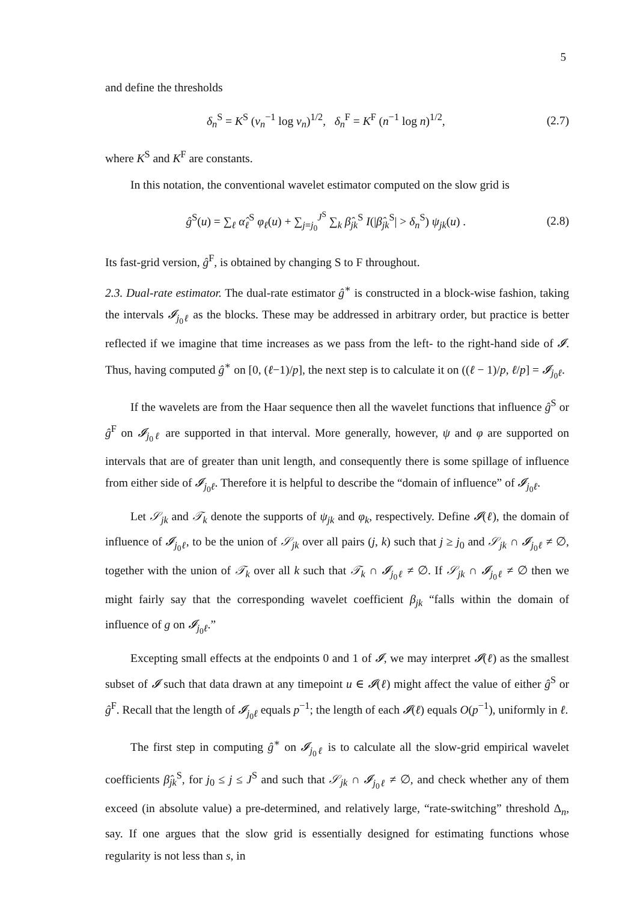5
and define the thresholds
δ<sub>n</sub><sup>S</sup> = K<sup>S</sup> (v<sub>n</sub><sup>−1</sup> log v<sub>n</sub>)<sup>1/2</sup>, δ<sub>n</sub><sup>F</sup> = K<sup>F</sup> (n<sup>−1</sup> log n)<sup>1/2</sup>, (2.7)
where K<sup>S</sup> and K<sup>F</sup> are constants.
In this notation, the conventional wavelet estimator computed on the slow grid is
ĝ<sup>S</sup>(u) = ∑<sub>ℓ</sub> α̂<sub>ℓ</sub><sup>S</sup> φ<sub>ℓ</sub>(u) + ∑<sub>j=j<sub>0</sub></sub><sup>J<sup>S</sup></sup> ∑<sub>k</sub> β̂<sub>jk</sub><sup>S</sup> I(|β̂<sub>jk</sub><sup>S</sup>| > δ<sub>n</sub><sup>S</sup>) ψ<sub>jk</sub>(u) . (2.8)
Its fast-grid version, ĝ<sup>F</sup>, is obtained by changing S to F throughout.
2.3. Dual-rate estimator. The dual-rate estimator ĝ<sup>∗</sup> is constructed in a block-wise fashion, taking the intervals 𝓘<sub>j<sub>0</sub>ℓ</sub> as the blocks. These may be addressed in arbitrary order, but practice is better reflected if we imagine that time increases as we pass from the left- to the right-hand side of 𝓘. Thus, having computed ĝ<sup>∗</sup> on [0, (ℓ−1)/p], the next step is to calculate it on ((ℓ − 1)/p, ℓ/p] = 𝓘<sub>j<sub>0</sub>ℓ</sub>.
If the wavelets are from the Haar sequence then all the wavelet functions that influence ĝ<sup>S</sup> or ĝ<sup>F</sup> on 𝓘<sub>j<sub>0</sub>ℓ</sub> are supported in that interval. More generally, however, ψ and φ are supported on intervals that are of greater than unit length, and consequently there is some spillage of influence from either side of 𝓘<sub>j<sub>0</sub>ℓ</sub>. Therefore it is helpful to describe the “domain of influence” of 𝓘<sub>j<sub>0</sub>ℓ</sub>.
Let 𝒮<sub>jk</sub> and 𝒯<sub>k</sub> denote the supports of ψ<sub>jk</sub> and φ<sub>k</sub>, respectively. Define 𝓘(ℓ), the domain of influence of 𝓘<sub>j<sub>0</sub>ℓ</sub>, to be the union of 𝒮<sub>jk</sub> over all pairs (j, k) such that j ≥ j<sub>0</sub> and 𝒮<sub>jk</sub> ∩ 𝓘<sub>j<sub>0</sub>ℓ</sub> ≠ ∅, together with the union of 𝒯<sub>k</sub> over all k such that 𝒯<sub>k</sub> ∩ 𝓘<sub>j<sub>0</sub>ℓ</sub> ≠ ∅. If 𝒮<sub>jk</sub> ∩ 𝓘<sub>j<sub>0</sub>ℓ</sub> ≠ ∅ then we might fairly say that the corresponding wavelet coefficient β<sub>jk</sub> “falls within the domain of influence of g on 𝓘<sub>j<sub>0</sub>ℓ</sub>.”
Excepting small effects at the endpoints 0 and 1 of 𝓘, we may interpret 𝓘(ℓ) as the smallest subset of 𝓘 such that data drawn at any timepoint u ∈ 𝓘(ℓ) might affect the value of either ĝ<sup>S</sup> or ĝ<sup>F</sup>. Recall that the length of 𝓘<sub>j<sub>0</sub>ℓ</sub> equals p<sup>−1</sup>; the length of each 𝓘(ℓ) equals O(p<sup>−1</sup>), uniformly in ℓ.
The first step in computing ĝ<sup>∗</sup> on 𝓘<sub>j<sub>0</sub>ℓ</sub> is to calculate all the slow-grid empirical wavelet coefficients β̂<sub>jk</sub><sup>S</sup>, for j<sub>0</sub> ≤ j ≤ J<sup>S</sup> and such that 𝒮<sub>jk</sub> ∩ 𝓘<sub>j<sub>0</sub>ℓ</sub> ≠ ∅, and check whether any of them exceed (in absolute value) a pre-determined, and relatively large, “rate-switching” threshold Δ<sub>n</sub>, say. If one argues that the slow grid is essentially designed for estimating functions whose regularity is not less than s, in